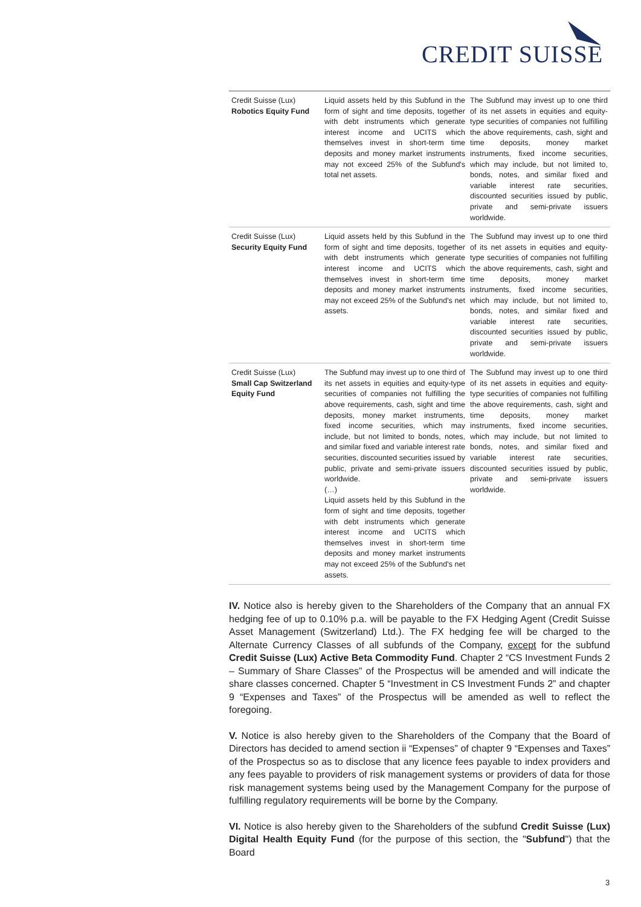CREDIT SUISSE
| Credit Suisse (Lux) Robotics Equity Fund | Liquid assets held by this Subfund in the form of sight and time deposits, together with debt instruments which generate interest income and UCITS which themselves invest in short-term time deposits and money market instruments may not exceed 25% of the Subfund's total net assets. | The Subfund may invest up to one third of its net assets in equities and equity-type securities of companies not fulfilling the above requirements, cash, sight and time deposits, money market instruments, fixed income securities, which may include, but not limited to, bonds, notes, and similar fixed and variable interest rate securities, discounted securities issued by public, private and semi-private issuers worldwide. |
| Credit Suisse (Lux) Security Equity Fund | Liquid assets held by this Subfund in the form of sight and time deposits, together with debt instruments which generate interest income and UCITS which themselves invest in short-term time deposits and money market instruments may not exceed 25% of the Subfund's net assets. | The Subfund may invest up to one third of its net assets in equities and equity-type securities of companies not fulfilling the above requirements, cash, sight and time deposits, money market instruments, fixed income securities, which may include, but not limited to, bonds, notes, and similar fixed and variable interest rate securities, discounted securities issued by public, private and semi-private issuers worldwide. |
| Credit Suisse (Lux) Small Cap Switzerland Equity Fund | The Subfund may invest up to one third of its net assets in equities and equity-type securities of companies not fulfilling the above requirements, cash, sight and time deposits, money market instruments, fixed income securities, which may include, but not limited to bonds, notes, and similar fixed and variable interest rate securities, discounted securities issued by public, private and semi-private issuers worldwide. (…) Liquid assets held by this Subfund in the form of sight and time deposits, together with debt instruments which generate interest income and UCITS which themselves invest in short-term time deposits and money market instruments may not exceed 25% of the Subfund's net assets. | The Subfund may invest up to one third of its net assets in equities and equity-type securities of companies not fulfilling the above requirements, cash, sight and time deposits, money market instruments, fixed income securities, which may include, but not limited to bonds, notes, and similar fixed and variable interest rate securities, discounted securities issued by public, private and semi-private issuers worldwide. |
IV. Notice also is hereby given to the Shareholders of the Company that an annual FX hedging fee of up to 0.10% p.a. will be payable to the FX Hedging Agent (Credit Suisse Asset Management (Switzerland) Ltd.). The FX hedging fee will be charged to the Alternate Currency Classes of all subfunds of the Company, except for the subfund Credit Suisse (Lux) Active Beta Commodity Fund. Chapter 2 “CS Investment Funds 2 – Summary of Share Classes” of the Prospectus will be amended and will indicate the share classes concerned. Chapter 5 “Investment in CS Investment Funds 2” and chapter 9 “Expenses and Taxes” of the Prospectus will be amended as well to reflect the foregoing.
V. Notice is also hereby given to the Shareholders of the Company that the Board of Directors has decided to amend section ii “Expenses” of chapter 9 “Expenses and Taxes” of the Prospectus so as to disclose that any licence fees payable to index providers and any fees payable to providers of risk management systems or providers of data for those risk management systems being used by the Management Company for the purpose of fulfilling regulatory requirements will be borne by the Company.
VI. Notice is also hereby given to the Shareholders of the subfund Credit Suisse (Lux) Digital Health Equity Fund (for the purpose of this section, the "Subfund") that the Board
3